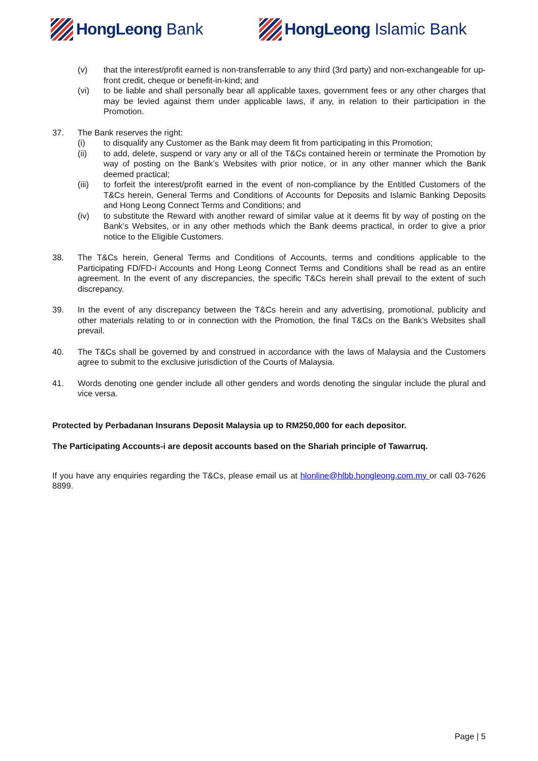HongLeong Bank HongLeong Islamic Bank
(v) that the interest/profit earned is non-transferrable to any third (3rd party) and non-exchangeable for up-front credit, cheque or benefit-in-kind; and
(vi) to be liable and shall personally bear all applicable taxes, government fees or any other charges that may be levied against them under applicable laws, if any, in relation to their participation in the Promotion.
37. The Bank reserves the right:
(i) to disqualify any Customer as the Bank may deem fit from participating in this Promotion;
(ii) to add, delete, suspend or vary any or all of the T&Cs contained herein or terminate the Promotion by way of posting on the Bank’s Websites with prior notice, or in any other manner which the Bank deemed practical;
(iii) to forfeit the interest/profit earned in the event of non-compliance by the Entitled Customers of the T&Cs herein, General Terms and Conditions of Accounts for Deposits and Islamic Banking Deposits and Hong Leong Connect Terms and Conditions; and
(iv) to substitute the Reward with another reward of similar value at it deems fit by way of posting on the Bank’s Websites, or in any other methods which the Bank deems practical, in order to give a prior notice to the Eligible Customers.
38. The T&Cs herein, General Terms and Conditions of Accounts, terms and conditions applicable to the Participating FD/FD-i Accounts and Hong Leong Connect Terms and Conditions shall be read as an entire agreement. In the event of any discrepancies, the specific T&Cs herein shall prevail to the extent of such discrepancy.
39. In the event of any discrepancy between the T&Cs herein and any advertising, promotional, publicity and other materials relating to or in connection with the Promotion, the final T&Cs on the Bank’s Websites shall prevail.
40. The T&Cs shall be governed by and construed in accordance with the laws of Malaysia and the Customers agree to submit to the exclusive jurisdiction of the Courts of Malaysia.
41. Words denoting one gender include all other genders and words denoting the singular include the plural and vice versa.
Protected by Perbadanan Insurans Deposit Malaysia up to RM250,000 for each depositor.
The Participating Accounts-i are deposit accounts based on the Shariah principle of Tawarruq.
If you have any enquiries regarding the T&Cs, please email us at hlonline@hlbb.hongleong.com.my or call 03-7626 8899.
Page | 5